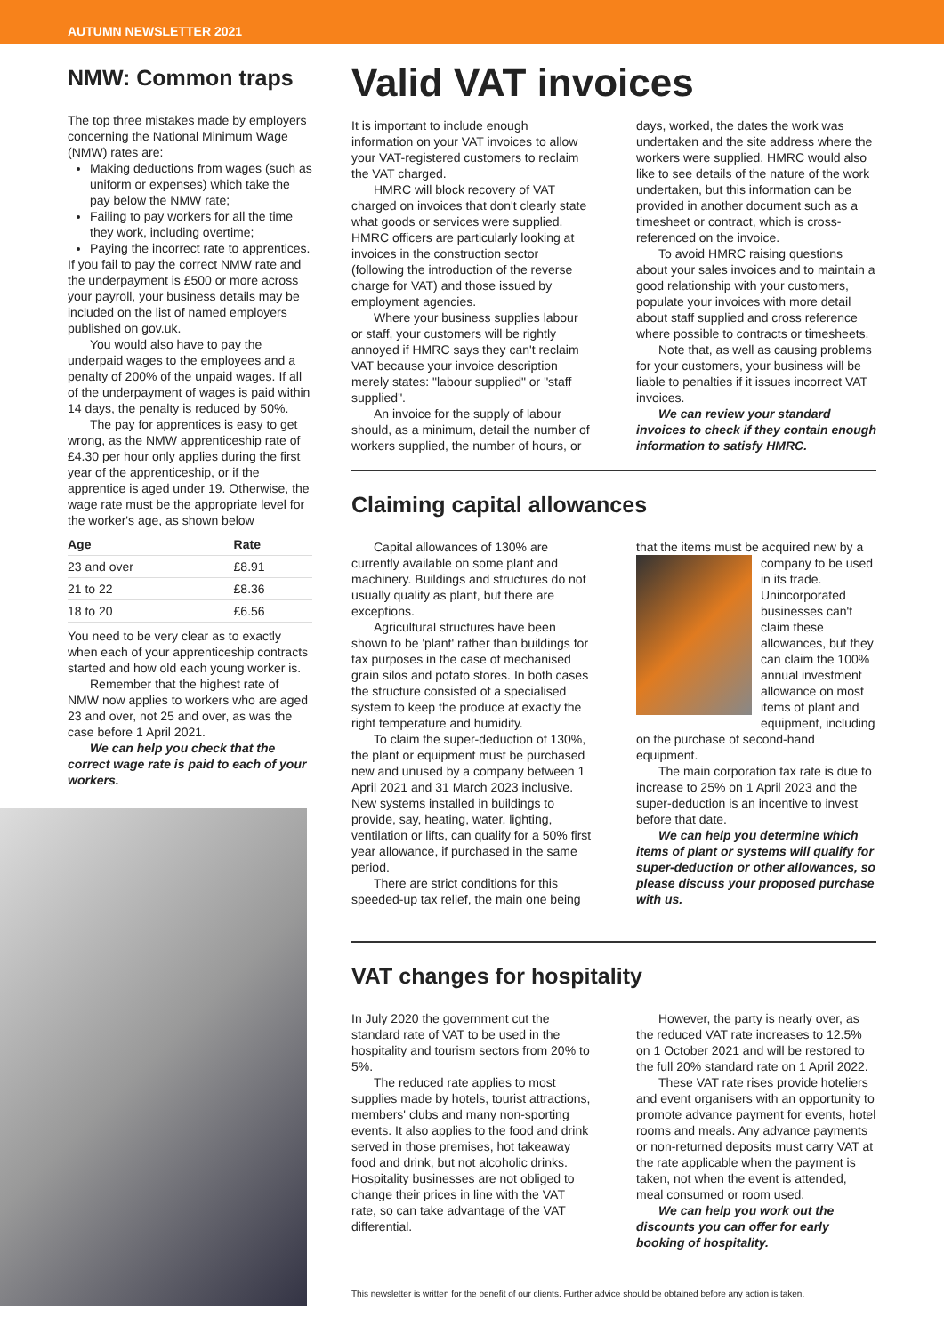AUTUMN NEWSLETTER 2021
NMW: Common traps
The top three mistakes made by employers concerning the National Minimum Wage (NMW) rates are:
Making deductions from wages (such as uniform or expenses) which take the pay below the NMW rate;
Failing to pay workers for all the time they work, including overtime;
Paying the incorrect rate to apprentices.
If you fail to pay the correct NMW rate and the underpayment is £500 or more across your payroll, your business details may be included on the list of named employers published on gov.uk.
You would also have to pay the underpaid wages to the employees and a penalty of 200% of the unpaid wages. If all of the underpayment of wages is paid within 14 days, the penalty is reduced by 50%.
The pay for apprentices is easy to get wrong, as the NMW apprenticeship rate of £4.30 per hour only applies during the first year of the apprenticeship, or if the apprentice is aged under 19. Otherwise, the wage rate must be the appropriate level for the worker's age, as shown below
| Age | Rate |
| --- | --- |
| 23 and over | £8.91 |
| 21 to 22 | £8.36 |
| 18 to 20 | £6.56 |
You need to be very clear as to exactly when each of your apprenticeship contracts started and how old each young worker is.
Remember that the highest rate of NMW now applies to workers who are aged 23 and over, not 25 and over, as was the case before 1 April 2021.
We can help you check that the correct wage rate is paid to each of your workers.
Valid VAT invoices
It is important to include enough information on your VAT invoices to allow your VAT-registered customers to reclaim the VAT charged.
HMRC will block recovery of VAT charged on invoices that don't clearly state what goods or services were supplied. HMRC officers are particularly looking at invoices in the construction sector (following the introduction of the reverse charge for VAT) and those issued by employment agencies.
Where your business supplies labour or staff, your customers will be rightly annoyed if HMRC says they can't reclaim VAT because your invoice description merely states: "labour supplied" or "staff supplied".
An invoice for the supply of labour should, as a minimum, detail the number of workers supplied, the number of hours, or days, worked, the dates the work was undertaken and the site address where the workers were supplied. HMRC would also like to see details of the nature of the work undertaken, but this information can be provided in another document such as a timesheet or contract, which is cross-referenced on the invoice.
To avoid HMRC raising questions about your sales invoices and to maintain a good relationship with your customers, populate your invoices with more detail about staff supplied and cross reference where possible to contracts or timesheets.
Note that, as well as causing problems for your customers, your business will be liable to penalties if it issues incorrect VAT invoices.
We can review your standard invoices to check if they contain enough information to satisfy HMRC.
Claiming capital allowances
Capital allowances of 130% are currently available on some plant and machinery. Buildings and structures do not usually qualify as plant, but there are exceptions.
Agricultural structures have been shown to be 'plant' rather than buildings for tax purposes in the case of mechanised grain silos and potato stores. In both cases the structure consisted of a specialised system to keep the produce at exactly the right temperature and humidity.
To claim the super-deduction of 130%, the plant or equipment must be purchased new and unused by a company between 1 April 2021 and 31 March 2023 inclusive. New systems installed in buildings to provide, say, heating, water, lighting, ventilation or lifts, can qualify for a 50% first year allowance, if purchased in the same period.
There are strict conditions for this speeded-up tax relief, the main one being that the items must be acquired new by a company to be used in its trade. Unincorporated businesses can't claim these allowances, but they can claim the 100% annual investment allowance on most items of plant and equipment, including on the purchase of second-hand equipment.
The main corporation tax rate is due to increase to 25% on 1 April 2023 and the super-deduction is an incentive to invest before that date.
We can help you determine which items of plant or systems will qualify for super-deduction or other allowances, so please discuss your proposed purchase with us.
VAT changes for hospitality
In July 2020 the government cut the standard rate of VAT to be used in the hospitality and tourism sectors from 20% to 5%.
The reduced rate applies to most supplies made by hotels, tourist attractions, members' clubs and many non-sporting events. It also applies to the food and drink served in those premises, hot takeaway food and drink, but not alcoholic drinks. Hospitality businesses are not obliged to change their prices in line with the VAT rate, so can take advantage of the VAT differential.
However, the party is nearly over, as the reduced VAT rate increases to 12.5% on 1 October 2021 and will be restored to the full 20% standard rate on 1 April 2022.
These VAT rate rises provide hoteliers and event organisers with an opportunity to promote advance payment for events, hotel rooms and meals. Any advance payments or non-returned deposits must carry VAT at the rate applicable when the payment is taken, not when the event is attended, meal consumed or room used.
We can help you work out the discounts you can offer for early booking of hospitality.
This newsletter is written for the benefit of our clients. Further advice should be obtained before any action is taken.